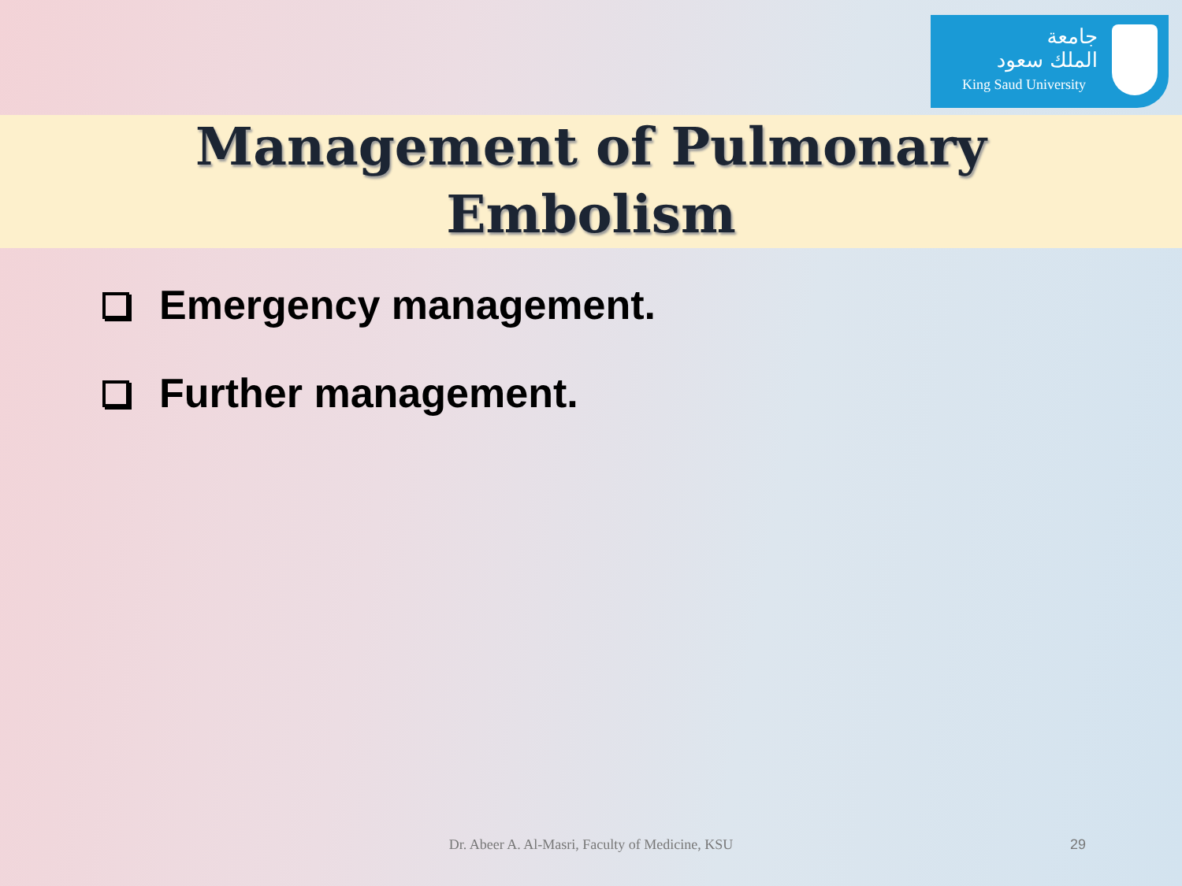جامعة
الملك سعود
King Saud University
Management of Pulmonary
Embolism
Emergency management.
Further management.
Dr. Abeer A. Al-Masri, Faculty of Medicine, KSU 29